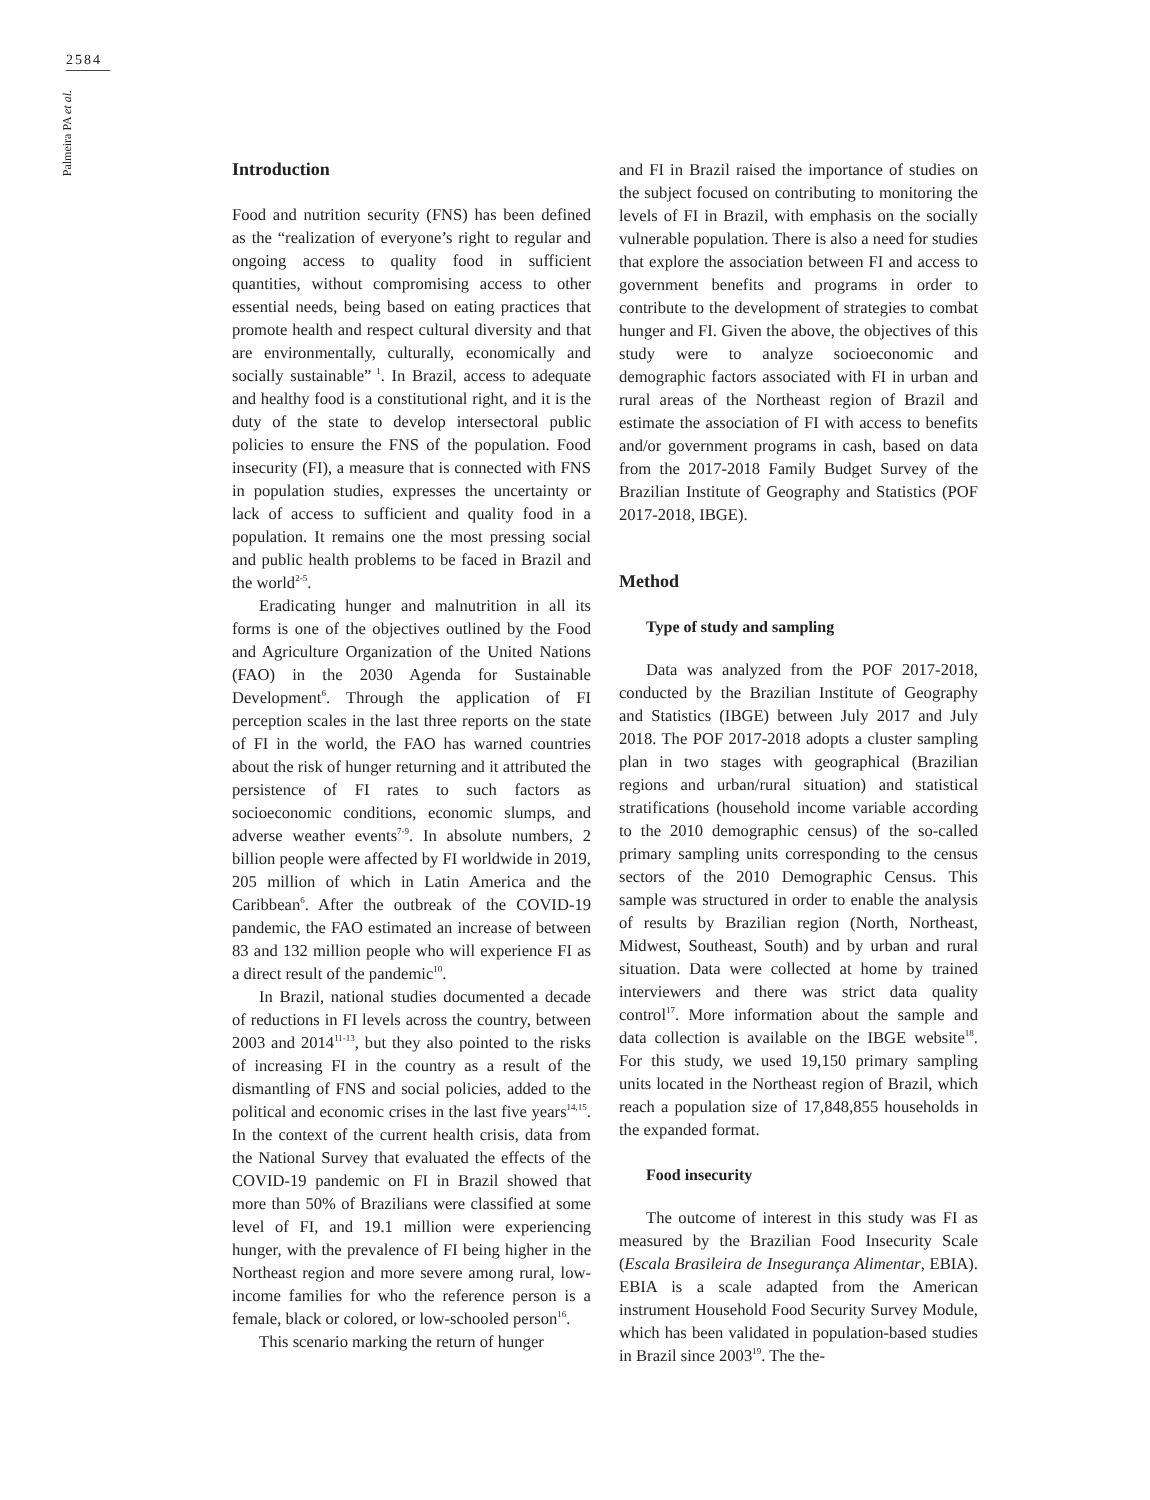2584
Palmeira PA et al.
Introduction
Food and nutrition security (FNS) has been defined as the “realization of everyone’s right to regular and ongoing access to quality food in sufficient quantities, without compromising access to other essential needs, being based on eating practices that promote health and respect cultural diversity and that are environmentally, culturally, economically and socially sustainable”<sup>1</sup>. In Brazil, access to adequate and healthy food is a constitutional right, and it is the duty of the state to develop intersectoral public policies to ensure the FNS of the population. Food insecurity (FI), a measure that is connected with FNS in population studies, expresses the uncertainty or lack of access to sufficient and quality food in a population. It remains one the most pressing social and public health problems to be faced in Brazil and the world<sup>2-5</sup>.
Eradicating hunger and malnutrition in all its forms is one of the objectives outlined by the Food and Agriculture Organization of the United Nations (FAO) in the 2030 Agenda for Sustainable Development<sup>6</sup>. Through the application of FI perception scales in the last three reports on the state of FI in the world, the FAO has warned countries about the risk of hunger returning and it attributed the persistence of FI rates to such factors as socioeconomic conditions, economic slumps, and adverse weather events<sup>7-9</sup>. In absolute numbers, 2 billion people were affected by FI worldwide in 2019, 205 million of which in Latin America and the Caribbean<sup>6</sup>. After the outbreak of the COVID-19 pandemic, the FAO estimated an increase of between 83 and 132 million people who will experience FI as a direct result of the pandemic<sup>10</sup>.
In Brazil, national studies documented a decade of reductions in FI levels across the country, between 2003 and 2014<sup>11-13</sup>, but they also pointed to the risks of increasing FI in the country as a result of the dismantling of FNS and social policies, added to the political and economic crises in the last five years<sup>14,15</sup>. In the context of the current health crisis, data from the National Survey that evaluated the effects of the COVID-19 pandemic on FI in Brazil showed that more than 50% of Brazilians were classified at some level of FI, and 19.1 million were experiencing hunger, with the prevalence of FI being higher in the Northeast region and more severe among rural, low-income families for who the reference person is a female, black or colored, or low-schooled person<sup>16</sup>.
This scenario marking the return of hunger
and FI in Brazil raised the importance of studies on the subject focused on contributing to monitoring the levels of FI in Brazil, with emphasis on the socially vulnerable population. There is also a need for studies that explore the association between FI and access to government benefits and programs in order to contribute to the development of strategies to combat hunger and FI. Given the above, the objectives of this study were to analyze socioeconomic and demographic factors associated with FI in urban and rural areas of the Northeast region of Brazil and estimate the association of FI with access to benefits and/or government programs in cash, based on data from the 2017-2018 Family Budget Survey of the Brazilian Institute of Geography and Statistics (POF 2017-2018, IBGE).
Method
Type of study and sampling
Data was analyzed from the POF 2017-2018, conducted by the Brazilian Institute of Geography and Statistics (IBGE) between July 2017 and July 2018. The POF 2017-2018 adopts a cluster sampling plan in two stages with geographical (Brazilian regions and urban/rural situation) and statistical stratifications (household income variable according to the 2010 demographic census) of the so-called primary sampling units corresponding to the census sectors of the 2010 Demographic Census. This sample was structured in order to enable the analysis of results by Brazilian region (North, Northeast, Midwest, Southeast, South) and by urban and rural situation. Data were collected at home by trained interviewers and there was strict data quality control<sup>17</sup>. More information about the sample and data collection is available on the IBGE website<sup>18</sup>. For this study, we used 19,150 primary sampling units located in the Northeast region of Brazil, which reach a population size of 17,848,855 households in the expanded format.
Food insecurity
The outcome of interest in this study was FI as measured by the Brazilian Food Insecurity Scale (Escala Brasileira de Insegurança Alimentar, EBIA). EBIA is a scale adapted from the American instrument Household Food Security Survey Module, which has been validated in population-based studies in Brazil since 2003<sup>19</sup>. The the-